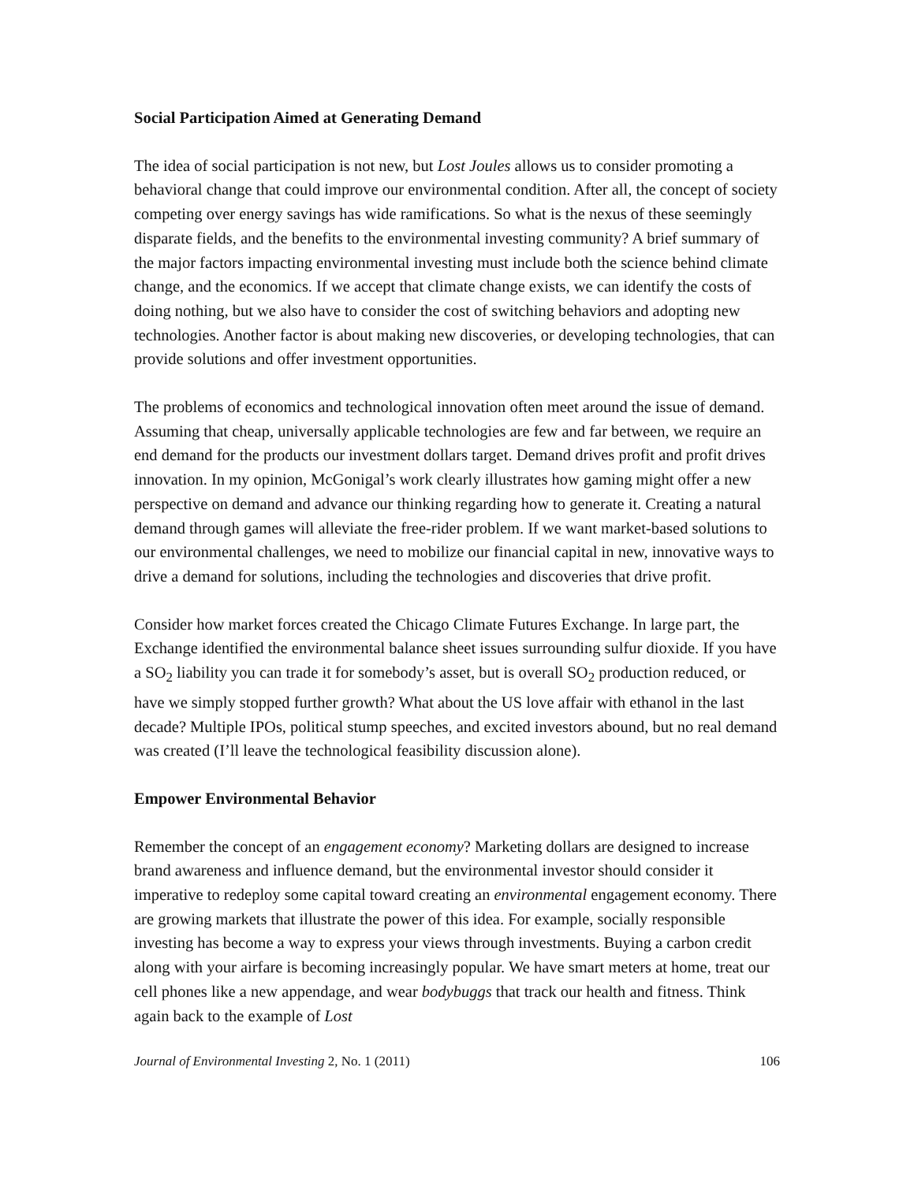Social Participation Aimed at Generating Demand
The idea of social participation is not new, but Lost Joules allows us to consider promoting a behavioral change that could improve our environmental condition. After all, the concept of society competing over energy savings has wide ramifications. So what is the nexus of these seemingly disparate fields, and the benefits to the environmental investing community? A brief summary of the major factors impacting environmental investing must include both the science behind climate change, and the economics. If we accept that climate change exists, we can identify the costs of doing nothing, but we also have to consider the cost of switching behaviors and adopting new technologies. Another factor is about making new discoveries, or developing technologies, that can provide solutions and offer investment opportunities.
The problems of economics and technological innovation often meet around the issue of demand. Assuming that cheap, universally applicable technologies are few and far between, we require an end demand for the products our investment dollars target. Demand drives profit and profit drives innovation. In my opinion, McGonigal’s work clearly illustrates how gaming might offer a new perspective on demand and advance our thinking regarding how to generate it. Creating a natural demand through games will alleviate the free-rider problem. If we want market-based solutions to our environmental challenges, we need to mobilize our financial capital in new, innovative ways to drive a demand for solutions, including the technologies and discoveries that drive profit.
Consider how market forces created the Chicago Climate Futures Exchange. In large part, the Exchange identified the environmental balance sheet issues surrounding sulfur dioxide. If you have a SO<sub>2</sub> liability you can trade it for somebody’s asset, but is overall SO<sub>2</sub> production reduced, or have we simply stopped further growth? What about the US love affair with ethanol in the last decade? Multiple IPOs, political stump speeches, and excited investors abound, but no real demand was created (I’ll leave the technological feasibility discussion alone).
Empower Environmental Behavior
Remember the concept of an engagement economy? Marketing dollars are designed to increase brand awareness and influence demand, but the environmental investor should consider it imperative to redeploy some capital toward creating an environmental engagement economy. There are growing markets that illustrate the power of this idea. For example, socially responsible investing has become a way to express your views through investments. Buying a carbon credit along with your airfare is becoming increasingly popular. We have smart meters at home, treat our cell phones like a new appendage, and wear bodybuggs that track our health and fitness. Think again back to the example of Lost
Journal of Environmental Investing 2, No. 1 (2011) 106